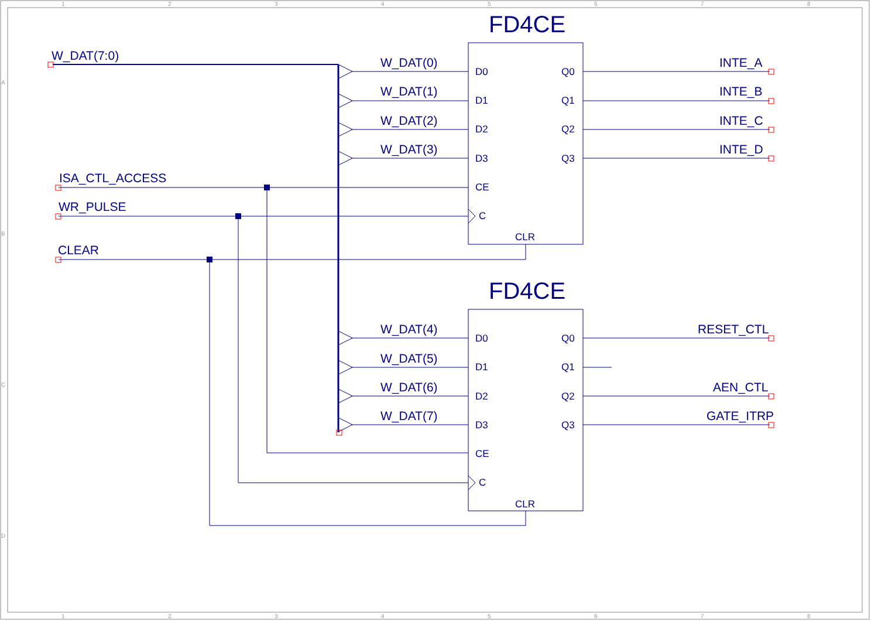1
2
3
4
5
6
7
8
A
B
C
D
1
2
3
4
5
6
7
8
FD4CE
FD4CE
W_DAT(7:0)
ISA_CTL_ACCESS
WR_PULSE
CLEAR
W_DAT(0)
W_DAT(1)
W_DAT(2)
W_DAT(3)
W_DAT(4)
W_DAT(5)
W_DAT(6)
W_DAT(7)
INTE_A
INTE_B
INTE_C
INTE_D
RESET_CTL
AEN_CTL
GATE_ITRP
D0
D1
D2
D3
CE
C
CLR
Q0
Q1
Q2
Q3
D0
D1
D2
D3
CE
C
CLR
Q0
Q1
Q2
Q3